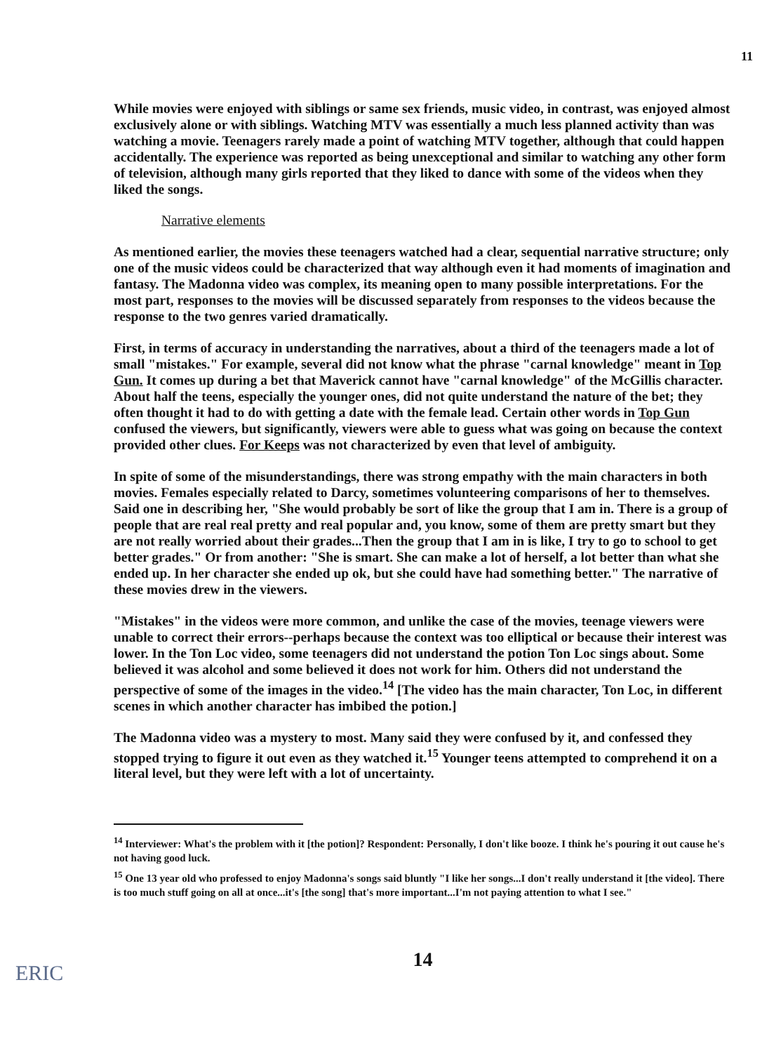11
While movies were enjoyed with siblings or same sex friends, music video, in contrast, was enjoyed almost exclusively alone or with siblings. Watching MTV was essentially a much less planned activity than was watching a movie. Teenagers rarely made a point of watching MTV together, although that could happen accidentally. The experience was reported as being unexceptional and similar to watching any other form of television, although many girls reported that they liked to dance with some of the videos when they liked the songs.
Narrative elements
As mentioned earlier, the movies these teenagers watched had a clear, sequential narrative structure; only one of the music videos could be characterized that way although even it had moments of imagination and fantasy. The Madonna video was complex, its meaning open to many possible interpretations. For the most part, responses to the movies will be discussed separately from responses to the videos because the response to the two genres varied dramatically.
First, in terms of accuracy in understanding the narratives, about a third of the teenagers made a lot of small "mistakes." For example, several did not know what the phrase "carnal knowledge" meant in Top Gun. It comes up during a bet that Maverick cannot have "carnal knowledge" of the McGillis character. About half the teens, especially the younger ones, did not quite understand the nature of the bet; they often thought it had to do with getting a date with the female lead. Certain other words in Top Gun confused the viewers, but significantly, viewers were able to guess what was going on because the context provided other clues. For Keeps was not characterized by even that level of ambiguity.
In spite of some of the misunderstandings, there was strong empathy with the main characters in both movies. Females especially related to Darcy, sometimes volunteering comparisons of her to themselves. Said one in describing her, "She would probably be sort of like the group that I am in. There is a group of people that are real real pretty and real popular and, you know, some of them are pretty smart but they are not really worried about their grades...Then the group that I am in is like, I try to go to school to get better grades." Or from another: "She is smart. She can make a lot of herself, a lot better than what she ended up. In her character she ended up ok, but she could have had something better." The narrative of these movies drew in the viewers.
"Mistakes" in the videos were more common, and unlike the case of the movies, teenage viewers were unable to correct their errors--perhaps because the context was too elliptical or because their interest was lower. In the Ton Loc video, some teenagers did not understand the potion Ton Loc sings about. Some believed it was alcohol and some believed it does not work for him. Others did not understand the perspective of some of the images in the video.<sup>14</sup> [The video has the main character, Ton Loc, in different scenes in which another character has imbibed the potion.]
The Madonna video was a mystery to most. Many said they were confused by it, and confessed they stopped trying to figure it out even as they watched it.<sup>15</sup> Younger teens attempted to comprehend it on a literal level, but they were left with a lot of uncertainty.
<sup>14</sup> Interviewer: What's the problem with it [the potion]? Respondent: Personally, I don't like booze. I think he's pouring it out cause he's not having good luck.
<sup>15</sup> One 13 year old who professed to enjoy Madonna's songs said bluntly "I like her songs...I don't really understand it [the video]. There is too much stuff going on all at once...it's [the song] that's more important...I'm not paying attention to what I see."
14
ERIC